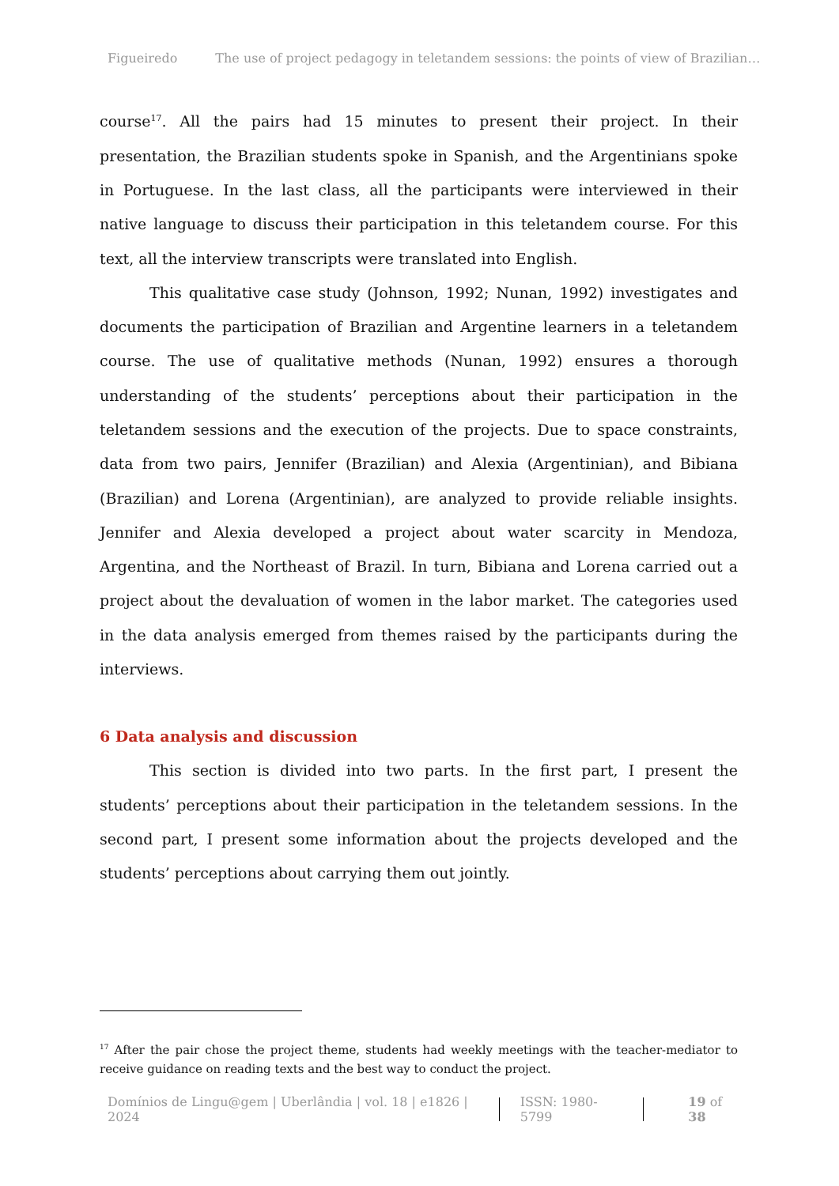Figueiredo The use of project pedagogy in teletandem sessions: the points of view of Brazilian…
course<sup>17</sup>. All the pairs had 15 minutes to present their project. In their presentation, the Brazilian students spoke in Spanish, and the Argentinians spoke in Portuguese. In the last class, all the participants were interviewed in their native language to discuss their participation in this teletandem course. For this text, all the interview transcripts were translated into English.
This qualitative case study (Johnson, 1992; Nunan, 1992) investigates and documents the participation of Brazilian and Argentine learners in a teletandem course. The use of qualitative methods (Nunan, 1992) ensures a thorough understanding of the students’ perceptions about their participation in the teletandem sessions and the execution of the projects. Due to space constraints, data from two pairs, Jennifer (Brazilian) and Alexia (Argentinian), and Bibiana (Brazilian) and Lorena (Argentinian), are analyzed to provide reliable insights. Jennifer and Alexia developed a project about water scarcity in Mendoza, Argentina, and the Northeast of Brazil. In turn, Bibiana and Lorena carried out a project about the devaluation of women in the labor market. The categories used in the data analysis emerged from themes raised by the participants during the interviews.
6 Data analysis and discussion
This section is divided into two parts. In the first part, I present the students’ perceptions about their participation in the teletandem sessions. In the second part, I present some information about the projects developed and the students’ perceptions about carrying them out jointly.
<sup>17</sup> After the pair chose the project theme, students had weekly meetings with the teacher-mediator to receive guidance on reading texts and the best way to conduct the project.
Domínios de Lingu@gem | Uberlândia | vol. 18 | e1826 | 2024 ISSN: 1980-5799 19 of 38